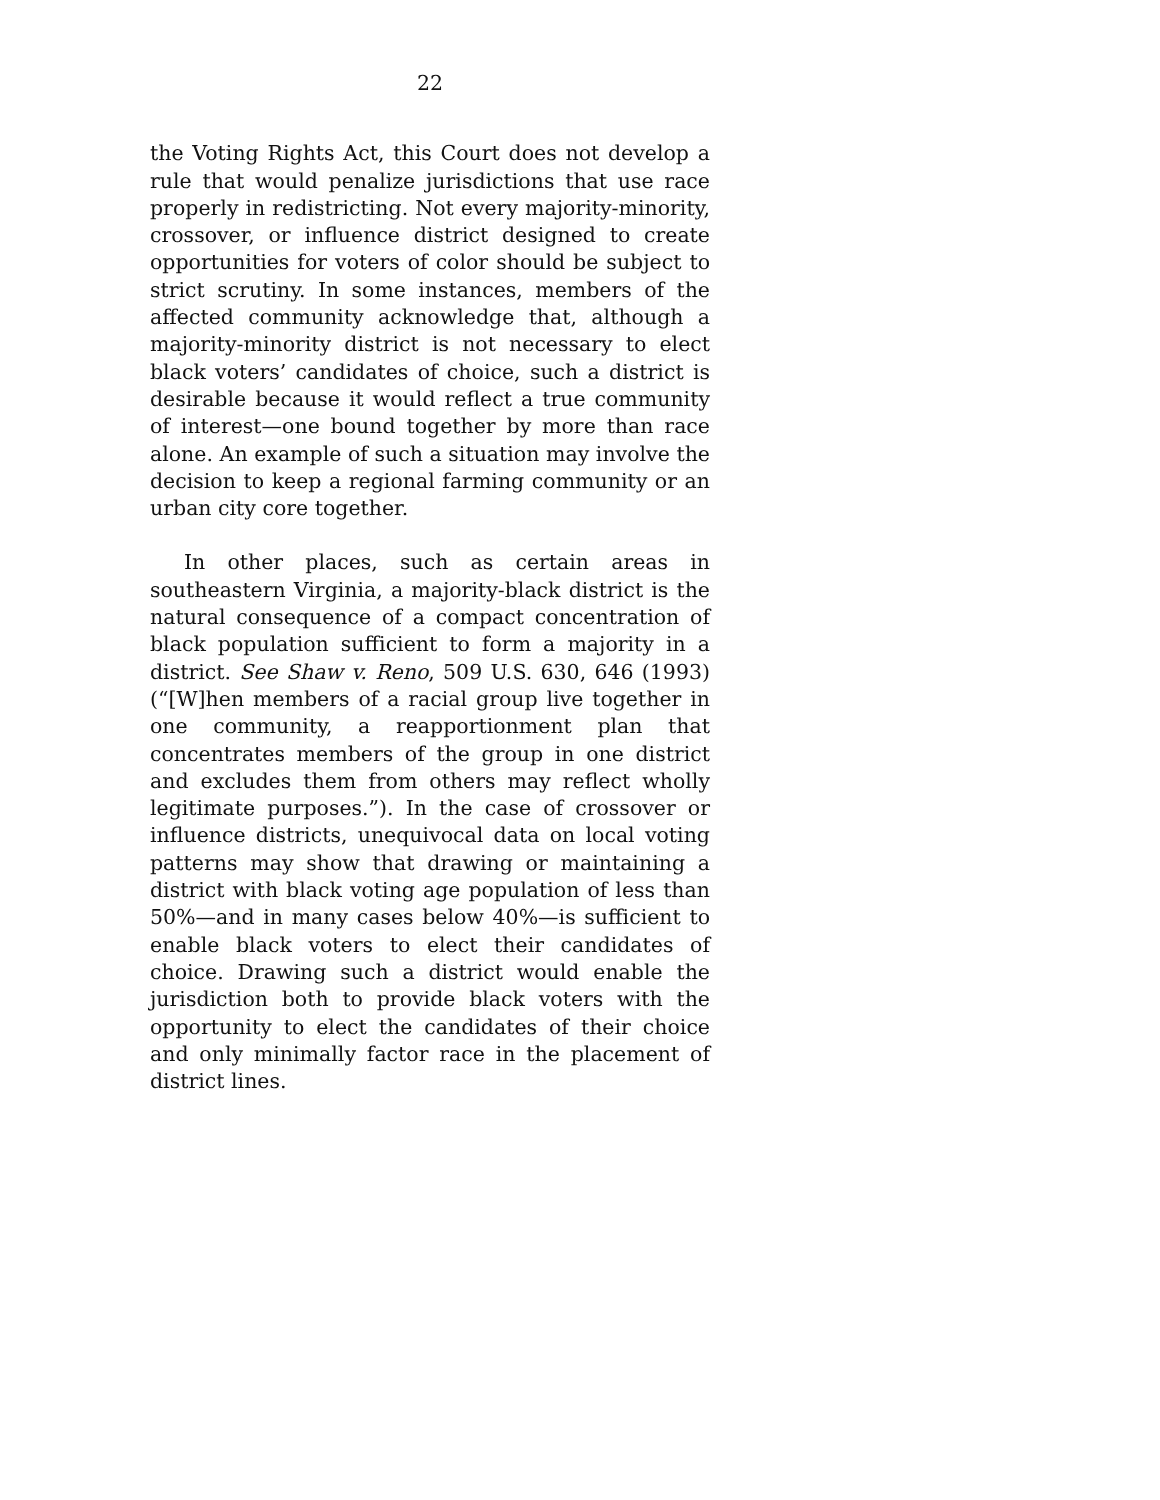22
the Voting Rights Act, this Court does not develop a rule that would penalize jurisdictions that use race properly in redistricting. Not every majority-minority, crossover, or influence district designed to create opportunities for voters of color should be subject to strict scrutiny. In some instances, members of the affected community acknowledge that, although a majority-minority district is not necessary to elect black voters’ candidates of choice, such a district is desirable because it would reflect a true community of interest—one bound together by more than race alone. An example of such a situation may involve the decision to keep a regional farming community or an urban city core together.
In other places, such as certain areas in southeastern Virginia, a majority-black district is the natural consequence of a compact concentration of black population sufficient to form a majority in a district. See Shaw v. Reno, 509 U.S. 630, 646 (1993) (“[W]hen members of a racial group live together in one community, a reapportionment plan that concentrates members of the group in one district and excludes them from others may reflect wholly legitimate purposes.”). In the case of crossover or influence districts, unequivocal data on local voting patterns may show that drawing or maintaining a district with black voting age population of less than 50%—and in many cases below 40%—is sufficient to enable black voters to elect their candidates of choice. Drawing such a district would enable the jurisdiction both to provide black voters with the opportunity to elect the candidates of their choice and only minimally factor race in the placement of district lines.